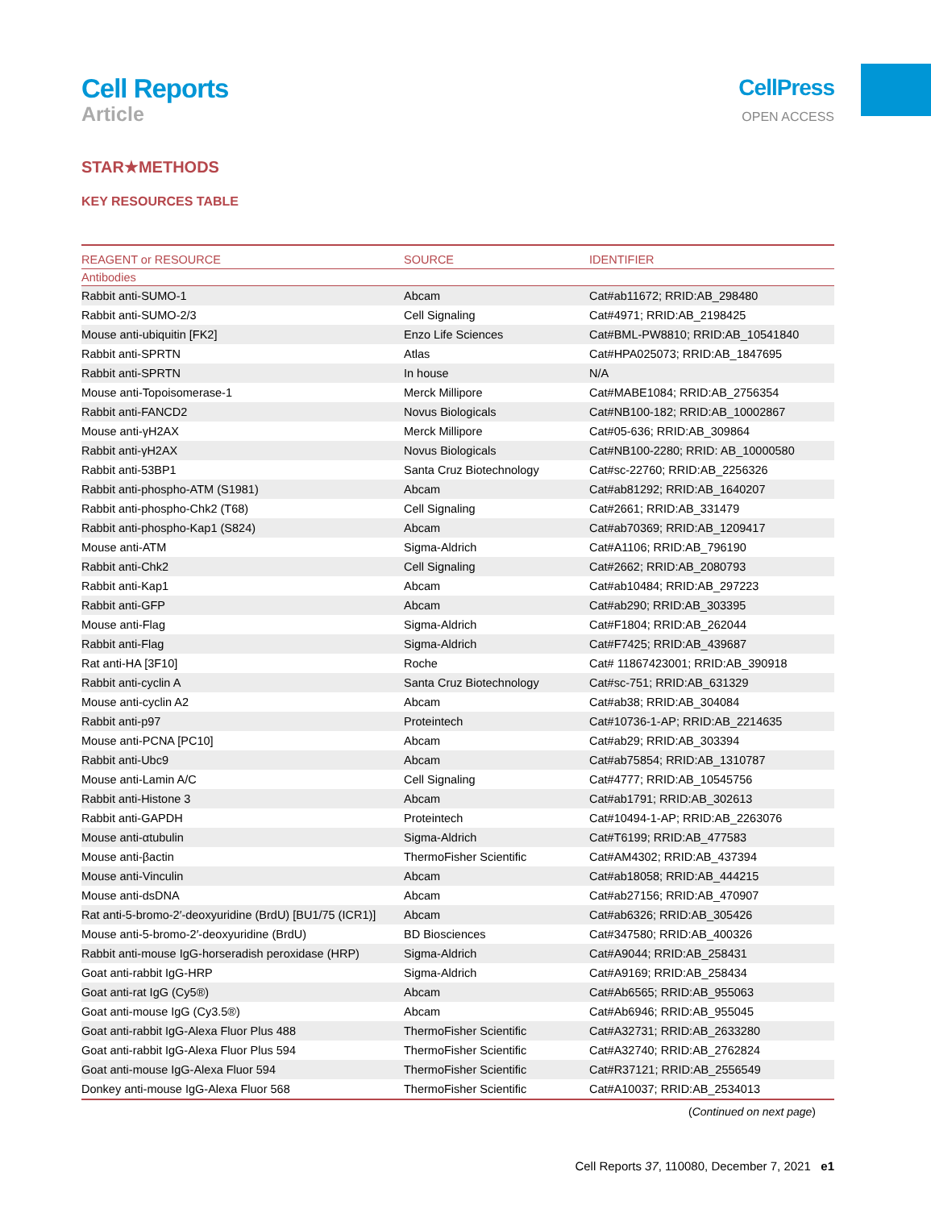Cell Reports
Article
CellPress
OPEN ACCESS
STAR★METHODS
KEY RESOURCES TABLE
| REAGENT or RESOURCE | SOURCE | IDENTIFIER |
| --- | --- | --- |
| Antibodies | | |
| Rabbit anti-SUMO-1 | Abcam | Cat#ab11672; RRID:AB_298480 |
| Rabbit anti-SUMO-2/3 | Cell Signaling | Cat#4971; RRID:AB_2198425 |
| Mouse anti-ubiquitin [FK2] | Enzo Life Sciences | Cat#BML-PW8810; RRID:AB_10541840 |
| Rabbit anti-SPRTN | Atlas | Cat#HPA025073; RRID:AB_1847695 |
| Rabbit anti-SPRTN | In house | N/A |
| Mouse anti-Topoisomerase-1 | Merck Millipore | Cat#MABE1084; RRID:AB_2756354 |
| Rabbit anti-FANCD2 | Novus Biologicals | Cat#NB100-182; RRID:AB_10002867 |
| Mouse anti-γH2AX | Merck Millipore | Cat#05-636; RRID:AB_309864 |
| Rabbit anti-γH2AX | Novus Biologicals | Cat#NB100-2280; RRID: AB_10000580 |
| Rabbit anti-53BP1 | Santa Cruz Biotechnology | Cat#sc-22760; RRID:AB_2256326 |
| Rabbit anti-phospho-ATM (S1981) | Abcam | Cat#ab81292; RRID:AB_1640207 |
| Rabbit anti-phospho-Chk2 (T68) | Cell Signaling | Cat#2661; RRID:AB_331479 |
| Rabbit anti-phospho-Kap1 (S824) | Abcam | Cat#ab70369; RRID:AB_1209417 |
| Mouse anti-ATM | Sigma-Aldrich | Cat#A1106; RRID:AB_796190 |
| Rabbit anti-Chk2 | Cell Signaling | Cat#2662; RRID:AB_2080793 |
| Rabbit anti-Kap1 | Abcam | Cat#ab10484; RRID:AB_297223 |
| Rabbit anti-GFP | Abcam | Cat#ab290; RRID:AB_303395 |
| Mouse anti-Flag | Sigma-Aldrich | Cat#F1804; RRID:AB_262044 |
| Rabbit anti-Flag | Sigma-Aldrich | Cat#F7425; RRID:AB_439687 |
| Rat anti-HA [3F10] | Roche | Cat# 11867423001; RRID:AB_390918 |
| Rabbit anti-cyclin A | Santa Cruz Biotechnology | Cat#sc-751; RRID:AB_631329 |
| Mouse anti-cyclin A2 | Abcam | Cat#ab38; RRID:AB_304084 |
| Rabbit anti-p97 | Proteintech | Cat#10736-1-AP; RRID:AB_2214635 |
| Mouse anti-PCNA [PC10] | Abcam | Cat#ab29; RRID:AB_303394 |
| Rabbit anti-Ubc9 | Abcam | Cat#ab75854; RRID:AB_1310787 |
| Mouse anti-Lamin A/C | Cell Signaling | Cat#4777; RRID:AB_10545756 |
| Rabbit anti-Histone 3 | Abcam | Cat#ab1791; RRID:AB_302613 |
| Rabbit anti-GAPDH | Proteintech | Cat#10494-1-AP; RRID:AB_2263076 |
| Mouse anti-αtubulin | Sigma-Aldrich | Cat#T6199; RRID:AB_477583 |
| Mouse anti-βactin | ThermoFisher Scientific | Cat#AM4302; RRID:AB_437394 |
| Mouse anti-Vinculin | Abcam | Cat#ab18058; RRID:AB_444215 |
| Mouse anti-dsDNA | Abcam | Cat#ab27156; RRID:AB_470907 |
| Rat anti-5-bromo-2′-deoxyuridine (BrdU) [BU1/75 (ICR1)] | Abcam | Cat#ab6326; RRID:AB_305426 |
| Mouse anti-5-bromo-2′-deoxyuridine (BrdU) | BD Biosciences | Cat#347580; RRID:AB_400326 |
| Rabbit anti-mouse IgG-horseradish peroxidase (HRP) | Sigma-Aldrich | Cat#A9044; RRID:AB_258431 |
| Goat anti-rabbit IgG-HRP | Sigma-Aldrich | Cat#A9169; RRID:AB_258434 |
| Goat anti-rat IgG (Cy5®) | Abcam | Cat#Ab6565; RRID:AB_955063 |
| Goat anti-mouse IgG (Cy3.5®) | Abcam | Cat#Ab6946; RRID:AB_955045 |
| Goat anti-rabbit IgG-Alexa Fluor Plus 488 | ThermoFisher Scientific | Cat#A32731; RRID:AB_2633280 |
| Goat anti-rabbit IgG-Alexa Fluor Plus 594 | ThermoFisher Scientific | Cat#A32740; RRID:AB_2762824 |
| Goat anti-mouse IgG-Alexa Fluor 594 | ThermoFisher Scientific | Cat#R37121; RRID:AB_2556549 |
| Donkey anti-mouse IgG-Alexa Fluor 568 | ThermoFisher Scientific | Cat#A10037; RRID:AB_2534013 |
(Continued on next page)
Cell Reports 37, 110080, December 7, 2021 e1